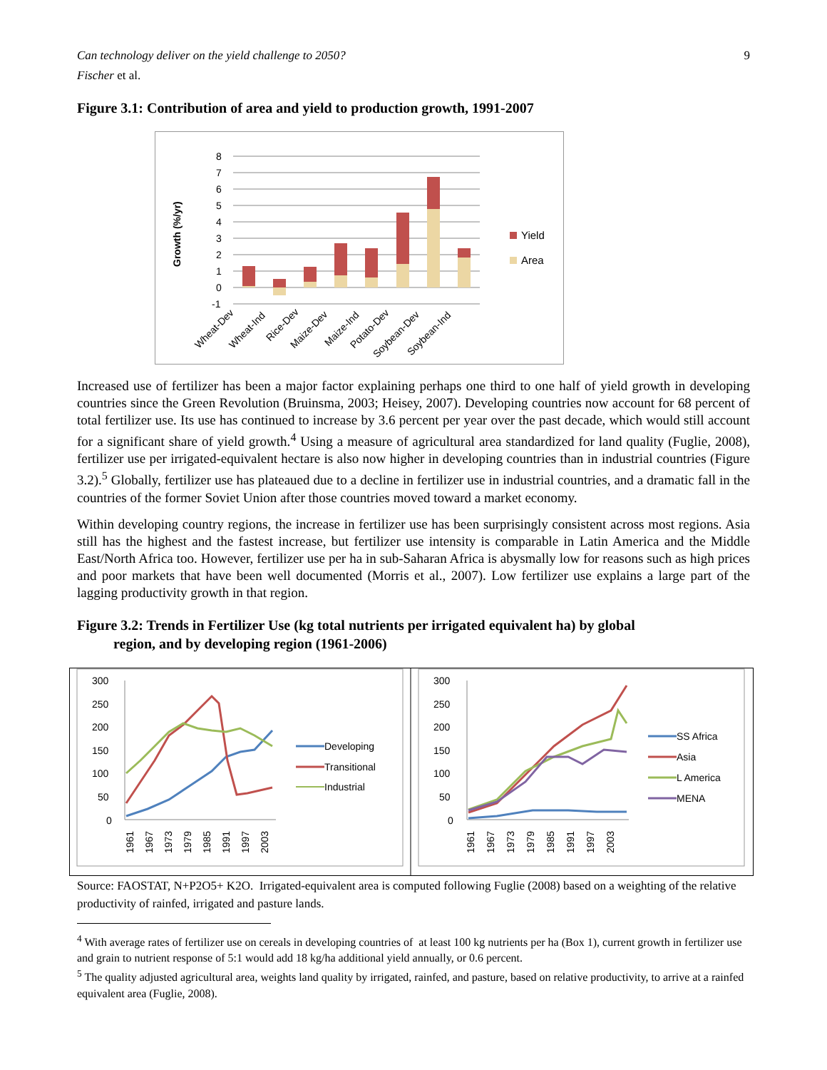Can technology deliver on the yield challenge to 2050? 9
Fischer et al.
Figure 3.1: Contribution of area and yield to production growth, 1991-2007
8
7
6
5
4
3
2
1
0
-1
Growth (%/yr)
Yield
Area
Wheat-Dev
Wheat-Ind
Rice-Dev
Maize-Dev
Maize-Ind
Potato-Dev
Soybean-Dev
Soybean-Ind
Increased use of fertilizer has been a major factor explaining perhaps one third to one half of yield growth in developing countries since the Green Revolution (Bruinsma, 2003; Heisey, 2007). Developing countries now account for 68 percent of total fertilizer use. Its use has continued to increase by 3.6 percent per year over the past decade, which would still account for a significant share of yield growth.<sup>4</sup> Using a measure of agricultural area standardized for land quality (Fuglie, 2008), fertilizer use per irrigated-equivalent hectare is also now higher in developing countries than in industrial countries (Figure 3.2).<sup>5</sup> Globally, fertilizer use has plateaued due to a decline in fertilizer use in industrial countries, and a dramatic fall in the countries of the former Soviet Union after those countries moved toward a market economy.
Within developing country regions, the increase in fertilizer use has been surprisingly consistent across most regions. Asia still has the highest and the fastest increase, but fertilizer use intensity is comparable in Latin America and the Middle East/North Africa too. However, fertilizer use per ha in sub-Saharan Africa is abysmally low for reasons such as high prices and poor markets that have been well documented (Morris et al., 2007). Low fertilizer use explains a large part of the lagging productivity growth in that region.
Figure 3.2: Trends in Fertilizer Use (kg total nutrients per irrigated equivalent ha) by global
region, and by developing region (1961-2006)
300
250
200
150
100
50
0
1961
1967
1973
1979
1985
1991
1997
2003
Developing
Transitional
Industrial
300
250
200
150
100
50
0
1961
1967
1973
1979
1985
1991
1997
2003
SS Africa
Asia
L America
MENA
Source: FAOSTAT, N+P2O5+ K2O. Irrigated-equivalent area is computed following Fuglie (2008) based on a weighting of the relative productivity of rainfed, irrigated and pasture lands.
<sup>4</sup> With average rates of fertilizer use on cereals in developing countries of at least 100 kg nutrients per ha (Box 1), current growth in fertilizer use and grain to nutrient response of 5:1 would add 18 kg/ha additional yield annually, or 0.6 percent.
<sup>5</sup> The quality adjusted agricultural area, weights land quality by irrigated, rainfed, and pasture, based on relative productivity, to arrive at a rainfed equivalent area (Fuglie, 2008).